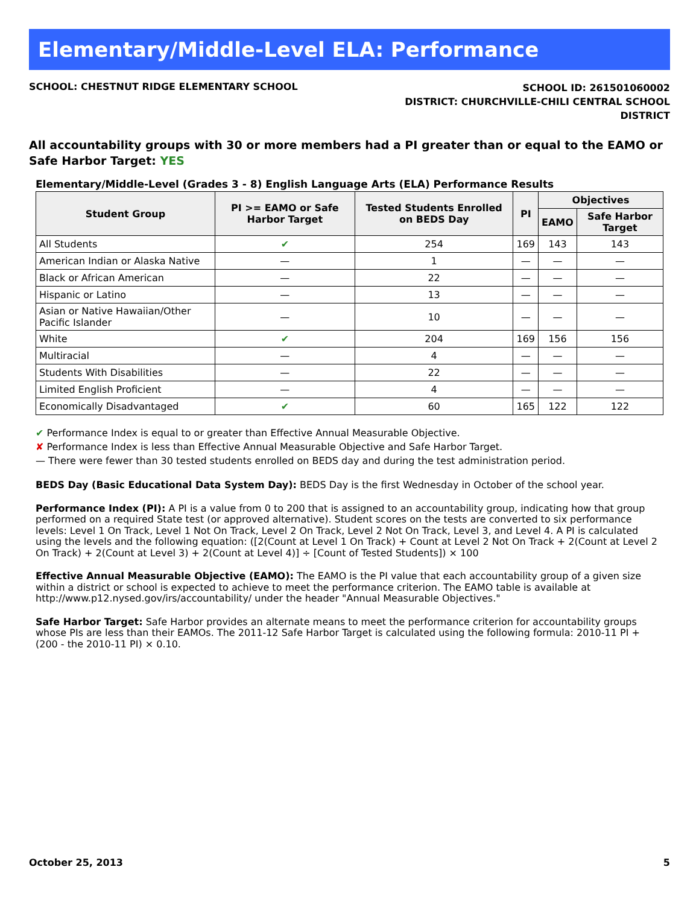Elementary/Middle-Level ELA: Performance
SCHOOL: CHESTNUT RIDGE ELEMENTARY SCHOOL
SCHOOL ID: 261501060002
DISTRICT: CHURCHVILLE-CHILI CENTRAL SCHOOL
DISTRICT
All accountability groups with 30 or more members had a PI greater than or equal to the EAMO or Safe Harbor Target: YES
Elementary/Middle-Level (Grades 3 - 8) English Language Arts (ELA) Performance Results
| Student Group | PI >= EAMO or Safe Harbor Target | Tested Students Enrolled on BEDS Day | PI | Objectives | |
| --- | --- | --- | --- | --- | --- |
| | | | | EAMO | Safe Harbor Target |
| All Students | ✔ | 254 | 169 | 143 | 143 |
| American Indian or Alaska Native | — | 1 | — | — | — |
| Black or African American | — | 22 | — | — | — |
| Hispanic or Latino | — | 13 | — | — | — |
| Asian or Native Hawaiian/Other Pacific Islander | — | 10 | — | — | — |
| White | ✔ | 204 | 169 | 156 | 156 |
| Multiracial | — | 4 | — | — | — |
| Students With Disabilities | — | 22 | — | — | — |
| Limited English Proficient | — | 4 | — | — | — |
| Economically Disadvantaged | ✔ | 60 | 165 | 122 | 122 |
✔ Performance Index is equal to or greater than Effective Annual Measurable Objective.
✘ Performance Index is less than Effective Annual Measurable Objective and Safe Harbor Target.
— There were fewer than 30 tested students enrolled on BEDS day and during the test administration period.
BEDS Day (Basic Educational Data System Day): BEDS Day is the first Wednesday in October of the school year.
Performance Index (PI): A PI is a value from 0 to 200 that is assigned to an accountability group, indicating how that group performed on a required State test (or approved alternative). Student scores on the tests are converted to six performance levels: Level 1 On Track, Level 1 Not On Track, Level 2 On Track, Level 2 Not On Track, Level 3, and Level 4. A PI is calculated using the levels and the following equation: ([2(Count at Level 1 On Track) + Count at Level 2 Not On Track + 2(Count at Level 2 On Track) + 2(Count at Level 3) + 2(Count at Level 4)] ÷ [Count of Tested Students]) × 100
Effective Annual Measurable Objective (EAMO): The EAMO is the PI value that each accountability group of a given size within a district or school is expected to achieve to meet the performance criterion. The EAMO table is available at http://www.p12.nysed.gov/irs/accountability/ under the header "Annual Measurable Objectives."
Safe Harbor Target: Safe Harbor provides an alternate means to meet the performance criterion for accountability groups whose PIs are less than their EAMOs. The 2011-12 Safe Harbor Target is calculated using the following formula: 2010-11 PI + (200 - the 2010-11 PI) × 0.10.
October 25, 2013 5